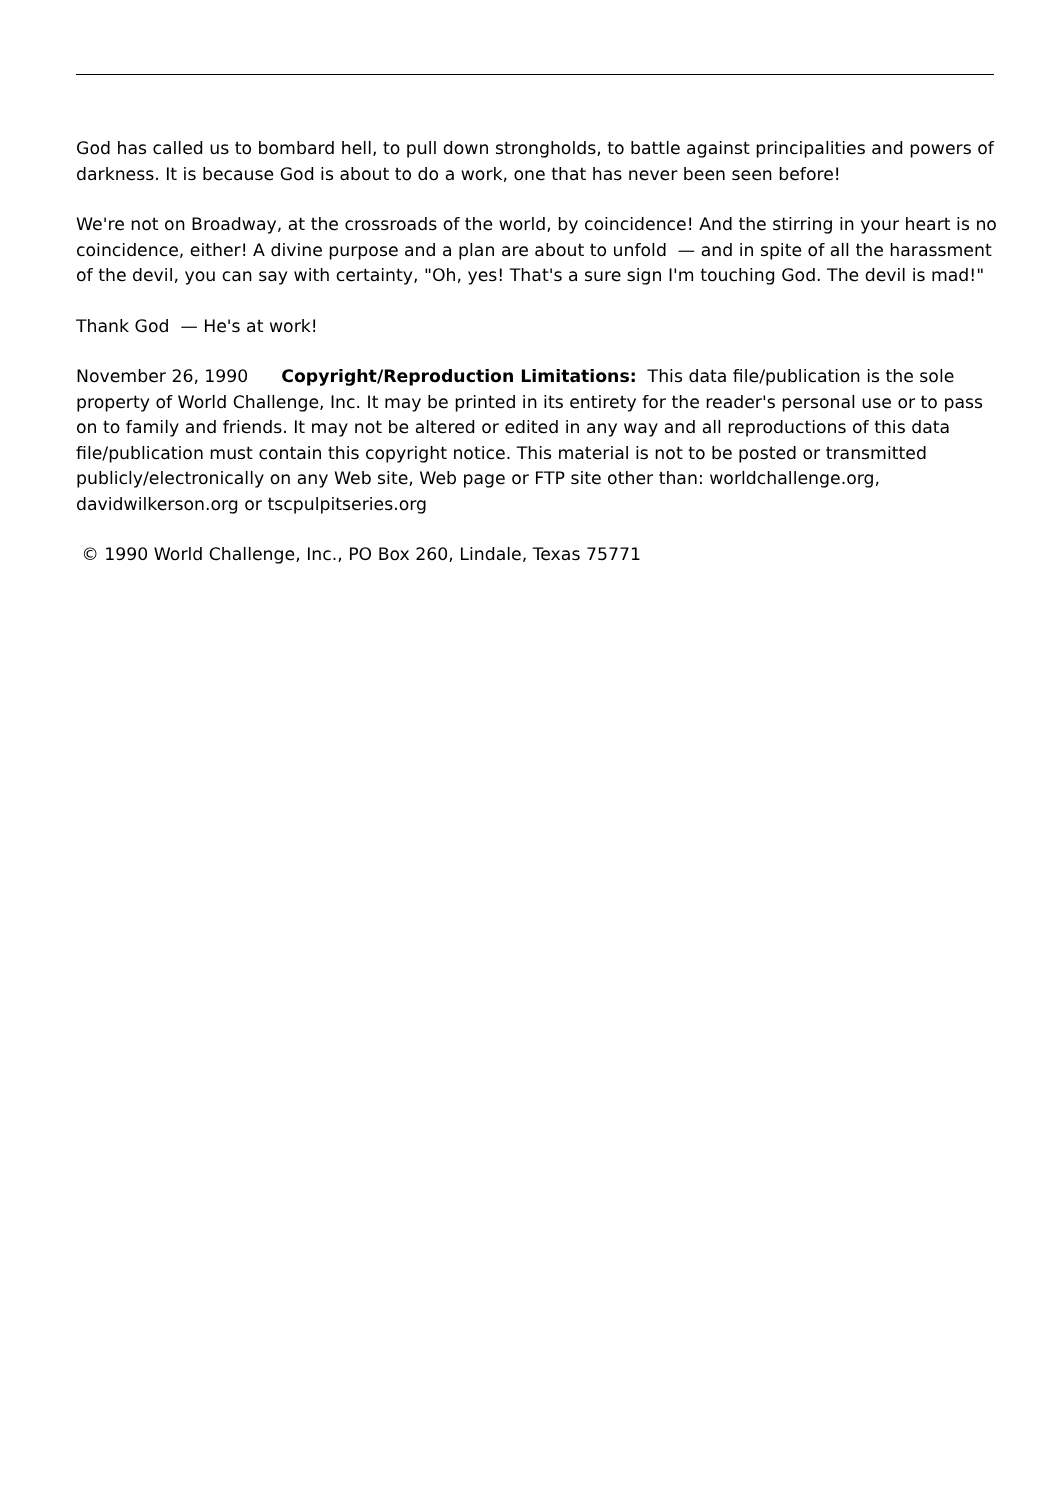God has called us to bombard hell, to pull down strongholds, to battle against principalities and powers of darkness. It is because God is about to do a work, one that has never been seen before!
We're not on Broadway, at the crossroads of the world, by coincidence! And the stirring in your heart is no coincidence, either! A divine purpose and a plan are about to unfold — and in spite of all the harassment of the devil, you can say with certainty, "Oh, yes! That's a sure sign I'm touching God. The devil is mad!"
Thank God — He's at work!
November 26, 1990 Copyright/Reproduction Limitations: This data file/publication is the sole property of World Challenge, Inc. It may be printed in its entirety for the reader's personal use or to pass on to family and friends. It may not be altered or edited in any way and all reproductions of this data file/publication must contain this copyright notice. This material is not to be posted or transmitted publicly/electronically on any Web site, Web page or FTP site other than: worldchallenge.org, davidwilkerson.org or tscpulpitseries.org
© 1990 World Challenge, Inc., PO Box 260, Lindale, Texas 75771